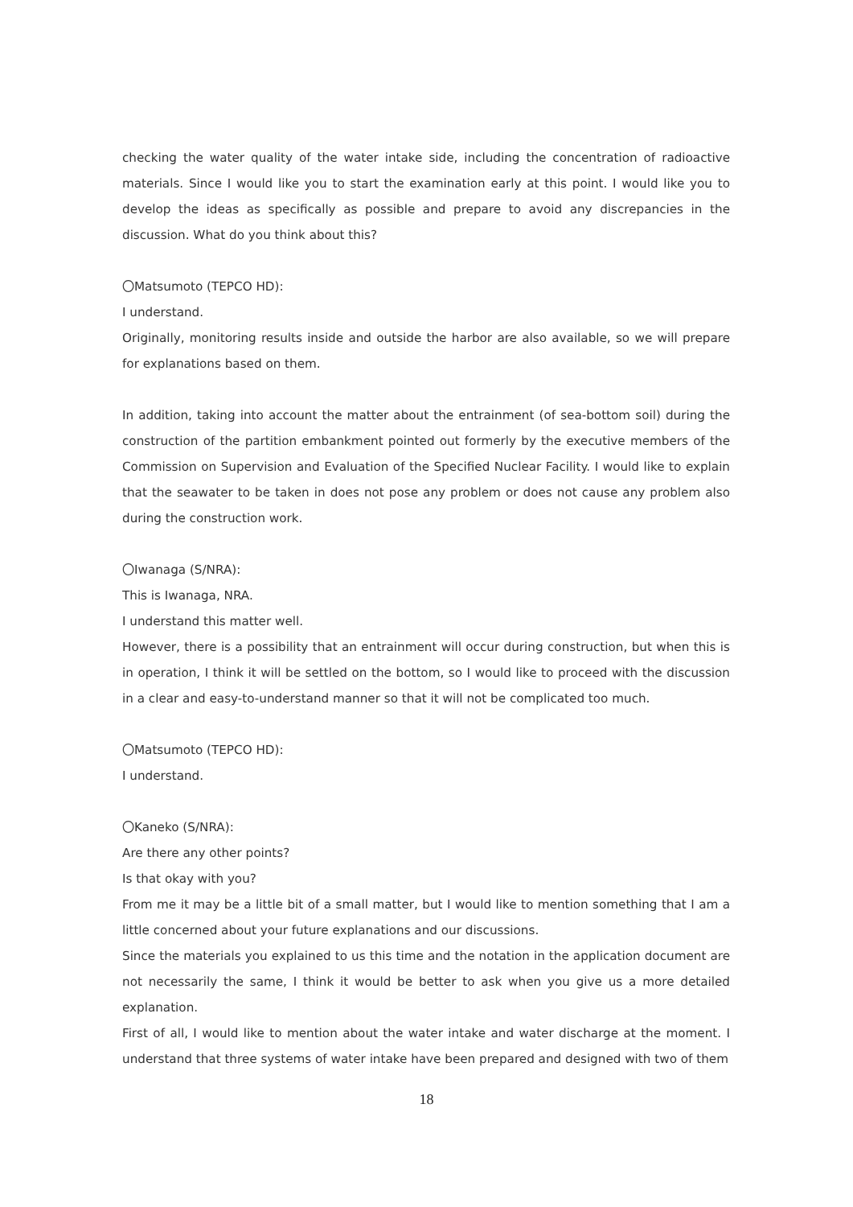checking the water quality of the water intake side, including the concentration of radioactive materials. Since I would like you to start the examination early at this point. I would like you to develop the ideas as specifically as possible and prepare to avoid any discrepancies in the discussion. What do you think about this?
〇Matsumoto (TEPCO HD):
I understand.
Originally, monitoring results inside and outside the harbor are also available, so we will prepare for explanations based on them.
In addition, taking into account the matter about the entrainment (of sea-bottom soil) during the construction of the partition embankment pointed out formerly by the executive members of the Commission on Supervision and Evaluation of the Specified Nuclear Facility. I would like to explain that the seawater to be taken in does not pose any problem or does not cause any problem also during the construction work.
〇Iwanaga (S/NRA):
This is Iwanaga, NRA.
I understand this matter well.
However, there is a possibility that an entrainment will occur during construction, but when this is in operation, I think it will be settled on the bottom, so I would like to proceed with the discussion in a clear and easy-to-understand manner so that it will not be complicated too much.
〇Matsumoto (TEPCO HD):
I understand.
〇Kaneko (S/NRA):
Are there any other points?
Is that okay with you?
From me it may be a little bit of a small matter, but I would like to mention something that I am a little concerned about your future explanations and our discussions.
Since the materials you explained to us this time and the notation in the application document are not necessarily the same, I think it would be better to ask when you give us a more detailed explanation.
First of all, I would like to mention about the water intake and water discharge at the moment. I understand that three systems of water intake have been prepared and designed with two of them
18